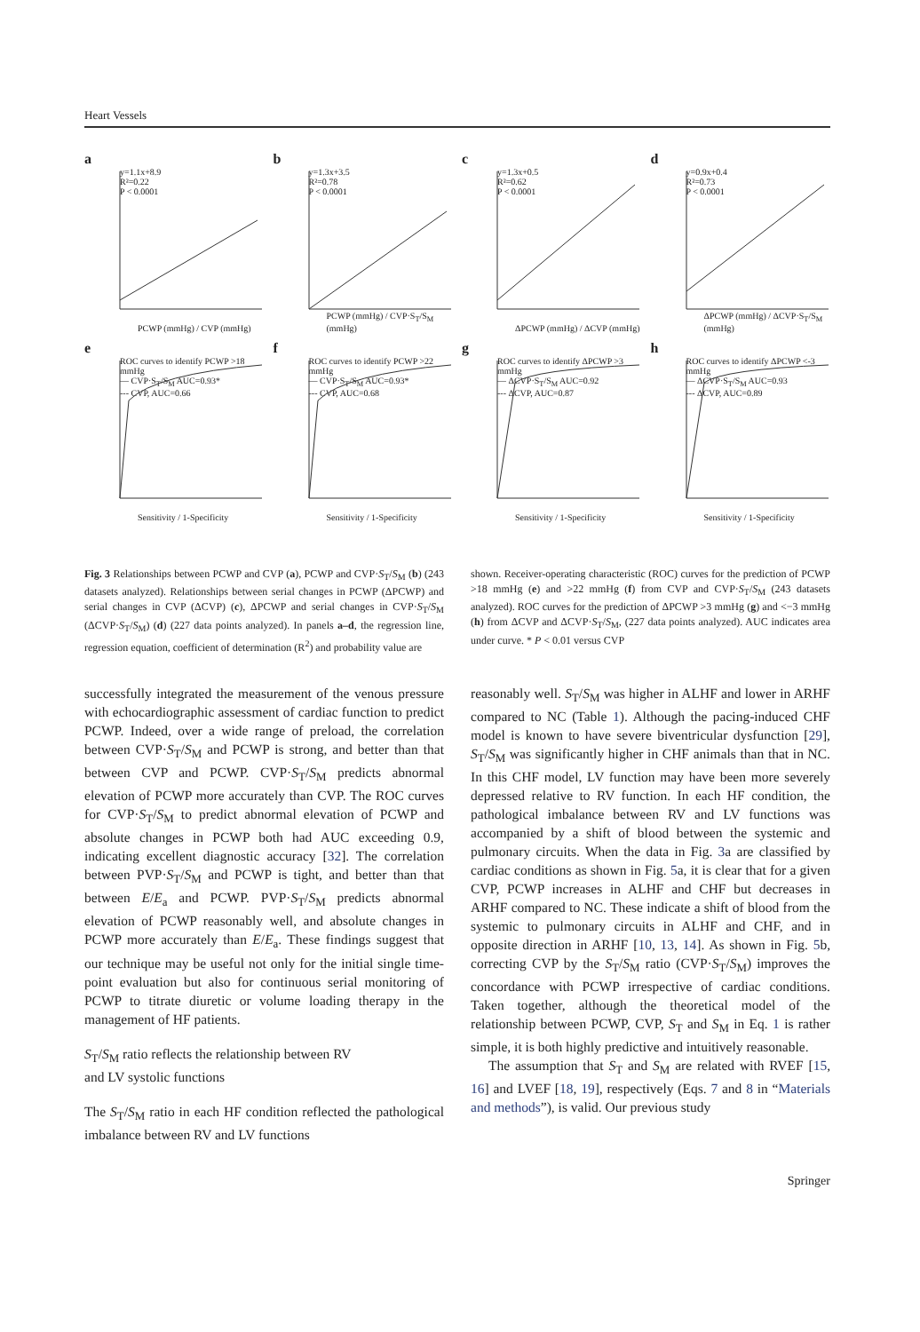Heart Vessels
a
y=1.1x+8.9
R²=0.22
P < 0.0001
PCWP (mmHg) / CVP (mmHg)
b
y=1.3x+3.5
R²=0.78
P < 0.0001
PCWP (mmHg) / CVP·S<sub>T</sub>/S<sub>M</sub> (mmHg)
c
y=1.3x+0.5
R²=0.62
P < 0.0001
ΔPCWP (mmHg) / ΔCVP (mmHg)
d
y=0.9x+0.4
R²=0.73
P < 0.0001
ΔPCWP (mmHg) / ΔCVP·S<sub>T</sub>/S<sub>M</sub> (mmHg)
e
ROC curves to identify PCWP >18 mmHg
— CVP·S<sub>T</sub>/S<sub>M</sub> AUC=0.93*
--- CVP, AUC=0.66
Sensitivity / 1-Specificity
f
ROC curves to identify PCWP >22 mmHg
— CVP·S<sub>T</sub>/S<sub>M</sub> AUC=0.93*
--- CVP, AUC=0.68
Sensitivity / 1-Specificity
g
ROC curves to identify ΔPCWP >3 mmHg
— ΔCVP·S<sub>T</sub>/S<sub>M</sub> AUC=0.92
--- ΔCVP, AUC=0.87
Sensitivity / 1-Specificity
h
ROC curves to identify ΔPCWP <-3 mmHg
— ΔCVP·S<sub>T</sub>/S<sub>M</sub> AUC=0.93
--- ΔCVP, AUC=0.89
Sensitivity / 1-Specificity
Fig. 3 Relationships between PCWP and CVP (a), PCWP and CVP·S<sub>T</sub>/S<sub>M</sub> (b) (243 datasets analyzed). Relationships between serial changes in PCWP (ΔPCWP) and serial changes in CVP (ΔCVP) (c), ΔPCWP and serial changes in CVP·S<sub>T</sub>/S<sub>M</sub> (ΔCVP·S<sub>T</sub>/S<sub>M</sub>) (d) (227 data points analyzed). In panels a–d, the regression line, regression equation, coefficient of determination (R<sup>2</sup>) and probability value are
shown. Receiver-operating characteristic (ROC) curves for the prediction of PCWP >18 mmHg (e) and >22 mmHg (f) from CVP and CVP·S<sub>T</sub>/S<sub>M</sub> (243 datasets analyzed). ROC curves for the prediction of ΔPCWP >3 mmHg (g) and <−3 mmHg (h) from ΔCVP and ΔCVP·S<sub>T</sub>/S<sub>M</sub>, (227 data points analyzed). AUC indicates area under curve. * P < 0.01 versus CVP
successfully integrated the measurement of the venous pressure with echocardiographic assessment of cardiac function to predict PCWP. Indeed, over a wide range of preload, the correlation between CVP·S<sub>T</sub>/S<sub>M</sub> and PCWP is strong, and better than that between CVP and PCWP. CVP·S<sub>T</sub>/S<sub>M</sub> predicts abnormal elevation of PCWP more accurately than CVP. The ROC curves for CVP·S<sub>T</sub>/S<sub>M</sub> to predict abnormal elevation of PCWP and absolute changes in PCWP both had AUC exceeding 0.9, indicating excellent diagnostic accuracy [32]. The correlation between PVP·S<sub>T</sub>/S<sub>M</sub> and PCWP is tight, and better than that between E/E<sub>a</sub> and PCWP. PVP·S<sub>T</sub>/S<sub>M</sub> predicts abnormal elevation of PCWP reasonably well, and absolute changes in PCWP more accurately than E/E<sub>a</sub>. These findings suggest that our technique may be useful not only for the initial single time-point evaluation but also for continuous serial monitoring of PCWP to titrate diuretic or volume loading therapy in the management of HF patients.
S<sub>T</sub>/S<sub>M</sub> ratio reflects the relationship between RV
and LV systolic functions
The S<sub>T</sub>/S<sub>M</sub> ratio in each HF condition reflected the pathological imbalance between RV and LV functions
reasonably well. S<sub>T</sub>/S<sub>M</sub> was higher in ALHF and lower in ARHF compared to NC (Table 1). Although the pacing-induced CHF model is known to have severe biventricular dysfunction [29], S<sub>T</sub>/S<sub>M</sub> was significantly higher in CHF animals than that in NC. In this CHF model, LV function may have been more severely depressed relative to RV function. In each HF condition, the pathological imbalance between RV and LV functions was accompanied by a shift of blood between the systemic and pulmonary circuits. When the data in Fig. 3a are classified by cardiac conditions as shown in Fig. 5a, it is clear that for a given CVP, PCWP increases in ALHF and CHF but decreases in ARHF compared to NC. These indicate a shift of blood from the systemic to pulmonary circuits in ALHF and CHF, and in opposite direction in ARHF [10, 13, 14]. As shown in Fig. 5b, correcting CVP by the S<sub>T</sub>/S<sub>M</sub> ratio (CVP·S<sub>T</sub>/S<sub>M</sub>) improves the concordance with PCWP irrespective of cardiac conditions. Taken together, although the theoretical model of the relationship between PCWP, CVP, S<sub>T</sub> and S<sub>M</sub> in Eq. 1 is rather simple, it is both highly predictive and intuitively reasonable.
The assumption that S<sub>T</sub> and S<sub>M</sub> are related with RVEF [15, 16] and LVEF [18, 19], respectively (Eqs. 7 and 8 in “Materials and methods”), is valid. Our previous study
Springer